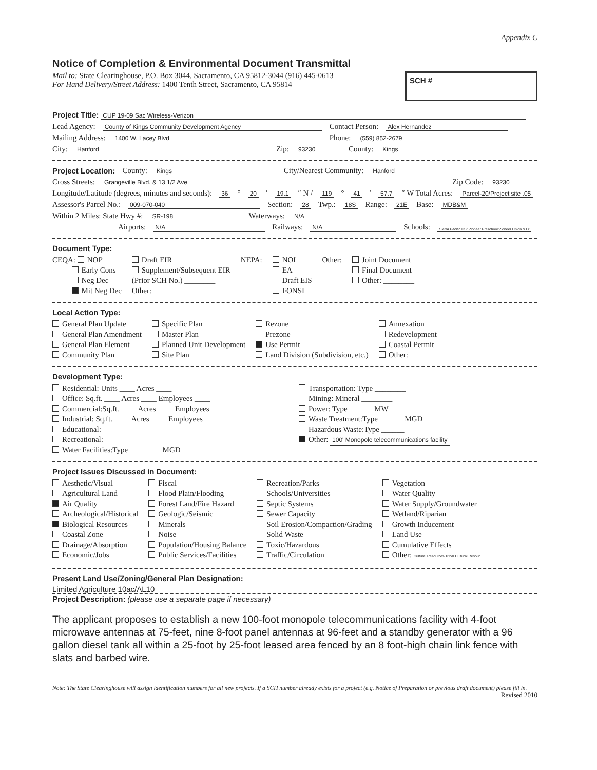Appendix C
Notice of Completion & Environmental Document Transmittal
Mail to: State Clearinghouse, P.O. Box 3044, Sacramento, CA 95812-3044 (916) 445-0613
For Hand Delivery/Street Address: 1400 Tenth Street, Sacramento, CA 95814
SCH #
Project Title: CUP 19-09 Sac Wireless-Verizon
Lead Agency: County of Kings Community Development Agency Contact Person: Alex Hernandez
Mailing Address: 1400 W. Lacey Blvd Phone: (559) 852-2679
City: Hanford Zip: 93230 County: Kings
Project Location: County: Kings City/Nearest Community: Hanford
Cross Streets: Grangeville Blvd. & 13 1/2 Ave Zip Code: 93230
Longitude/Latitude (degrees, minutes and seconds): 36 ° 20 ′ 19.1 ″ N / 119 ° 41 ′ 57.7 ″ W Total Acres: Parcel-20/Project site .05
Assessor's Parcel No.: 009-070-040 Section: 28 Twp.: 18S Range: 21E Base: MDB&M
Within 2 Miles: State Hwy #: SR-198 Waterways: N/A
Airports: N/A Railways: N/A Schools: Sierra Pacific HS/ Pioneer Preschool/Pioneer Union & Fr
Document Type:
CEQA: NOP
Early Cons
Neg Dec
Mit Neg Dec
Draft EIR
Supplement/Subsequent EIR
(Prior SCH No.) ________
Other: ____________
NEPA: NOI
EA
Draft EIS
FONSI
Other: Joint Document
Final Document
Other: ________
Local Action Type:
General Plan Update
General Plan Amendment
General Plan Element
Community Plan
Specific Plan
Master Plan
Planned Unit Development
Site Plan
Rezone
Prezone
Use Permit
Land Division (Subdivision, etc.)
Annexation
Redevelopment
Coastal Permit
Other: ________
Development Type:
Residential: Units ____ Acres ____
Office: Sq.ft. ____ Acres ____ Employees ____
Commercial:Sq.ft. ____ Acres ____ Employees ____
Industrial: Sq.ft. ____ Acres ____ Employees ____
Educational:
Recreational:
Water Facilities:Type ________ MGD ______
Transportation: Type ________
Mining: Mineral ________
Power: Type ______ MW ____
Waste Treatment:Type ______ MGD ____
Hazardous Waste:Type ______
Other: 100' Monopole telecommunications facility
Project Issues Discussed in Document:
Aesthetic/Visual
Agricultural Land
Air Quality
Archeological/Historical
Biological Resources
Coastal Zone
Drainage/Absorption
Economic/Jobs
Fiscal
Flood Plain/Flooding
Forest Land/Fire Hazard
Geologic/Seismic
Minerals
Noise
Population/Housing Balance
Public Services/Facilities
Recreation/Parks
Schools/Universities
Septic Systems
Sewer Capacity
Soil Erosion/Compaction/Grading
Solid Waste
Toxic/Hazardous
Traffic/Circulation
Vegetation
Water Quality
Water Supply/Groundwater
Wetland/Riparian
Growth Inducement
Land Use
Cumulative Effects
Other: Cultural Resources/Tribal Cultural Resour
Present Land Use/Zoning/General Plan Designation:
Limited Agriculture 10ac/AL10
Project Description: (please use a separate page if necessary)
The applicant proposes to establish a new 100-foot monopole telecommunications facility with 4-foot microwave antennas at 75-feet, nine 8-foot panel antennas at 96-feet and a standby generator with a 96 gallon diesel tank all within a 25-foot by 25-foot leased area fenced by an 8 foot-high chain link fence with slats and barbed wire.
Note: The State Clearinghouse will assign identification numbers for all new projects. If a SCH number already exists for a project (e.g. Notice of Preparation or previous draft document) please fill in.
Revised 2010